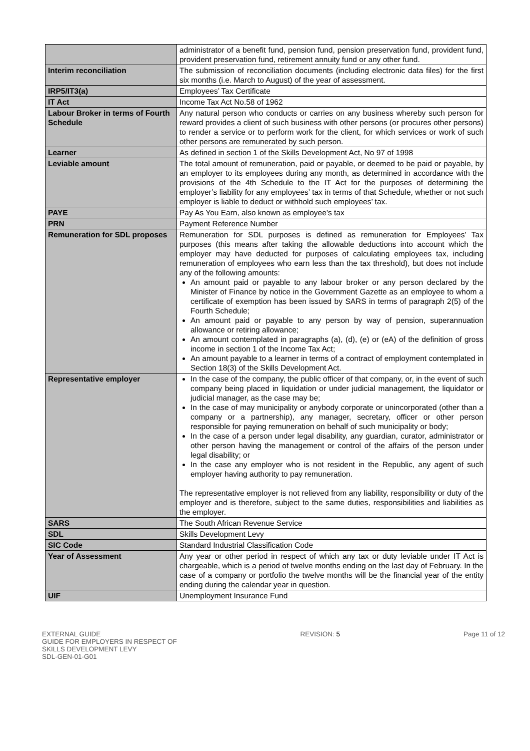| | administrator of a benefit fund, pension fund, pension preservation fund, provident fund, provident preservation fund, retirement annuity fund or any other fund. |
| Interim reconciliation | The submission of reconciliation documents (including electronic data files) for the first six months (i.e. March to August) of the year of assessment. |
| IRP5/IT3(a) | Employees’ Tax Certificate |
| IT Act | Income Tax Act No.58 of 1962 |
| Labour Broker in terms of Fourth Schedule | Any natural person who conducts or carries on any business whereby such person for reward provides a client of such business with other persons (or procures other persons) to render a service or to perform work for the client, for which services or work of such other persons are remunerated by such person. |
| Learner | As defined in section 1 of the Skills Development Act, No 97 of 1998 |
| Leviable amount | The total amount of remuneration, paid or payable, or deemed to be paid or payable, by an employer to its employees during any month, as determined in accordance with the provisions of the 4th Schedule to the IT Act for the purposes of determining the employer’s liability for any employees’ tax in terms of that Schedule, whether or not such employer is liable to deduct or withhold such employees’ tax. |
| PAYE | Pay As You Earn, also known as employee’s tax |
| PRN | Payment Reference Number |
| Remuneration for SDL proposes | Remuneration for SDL purposes is defined as remuneration for Employees’ Tax purposes (this means after taking the allowable deductions into account which the employer may have deducted for purposes of calculating employees tax, including remuneration of employees who earn less than the tax threshold), but does not include any of the following amounts: An amount paid or payable to any labour broker or any person declared by the Minister of Finance by notice in the Government Gazette as an employee to whom a certificate of exemption has been issued by SARS in terms of paragraph 2(5) of the Fourth Schedule; An amount paid or payable to any person by way of pension, superannuation allowance or retiring allowance; An amount contemplated in paragraphs (a), (d), (e) or (eA) of the definition of gross income in section 1 of the Income Tax Act; An amount payable to a learner in terms of a contract of employment contemplated in Section 18(3) of the Skills Development Act. |
| Representative employer | In the case of the company, the public officer of that company, or, in the event of such company being placed in liquidation or under judicial management, the liquidator or judicial manager, as the case may be; In the case of may municipality or anybody corporate or unincorporated (other than a company or a partnership), any manager, secretary, officer or other person responsible for paying remuneration on behalf of such municipality or body; In the case of a person under legal disability, any guardian, curator, administrator or other person having the management or control of the affairs of the person under legal disability; or In the case any employer who is not resident in the Republic, any agent of such employer having authority to pay remuneration. The representative employer is not relieved from any liability, responsibility or duty of the employer and is therefore, subject to the same duties, responsibilities and liabilities as the employer. |
| SARS | The South African Revenue Service |
| SDL | Skills Development Levy |
| SIC Code | Standard Industrial Classification Code |
| Year of Assessment | Any year or other period in respect of which any tax or duty leviable under IT Act is chargeable, which is a period of twelve months ending on the last day of February. In the case of a company or portfolio the twelve months will be the financial year of the entity ending during the calendar year in question. |
| UIF | Unemployment Insurance Fund |
EXTERNAL GUIDE
GUIDE FOR EMPLOYERS IN RESPECT OF
SKILLS DEVELOPMENT LEVY
SDL-GEN-01-G01
REVISION: 5 Page 11 of 12